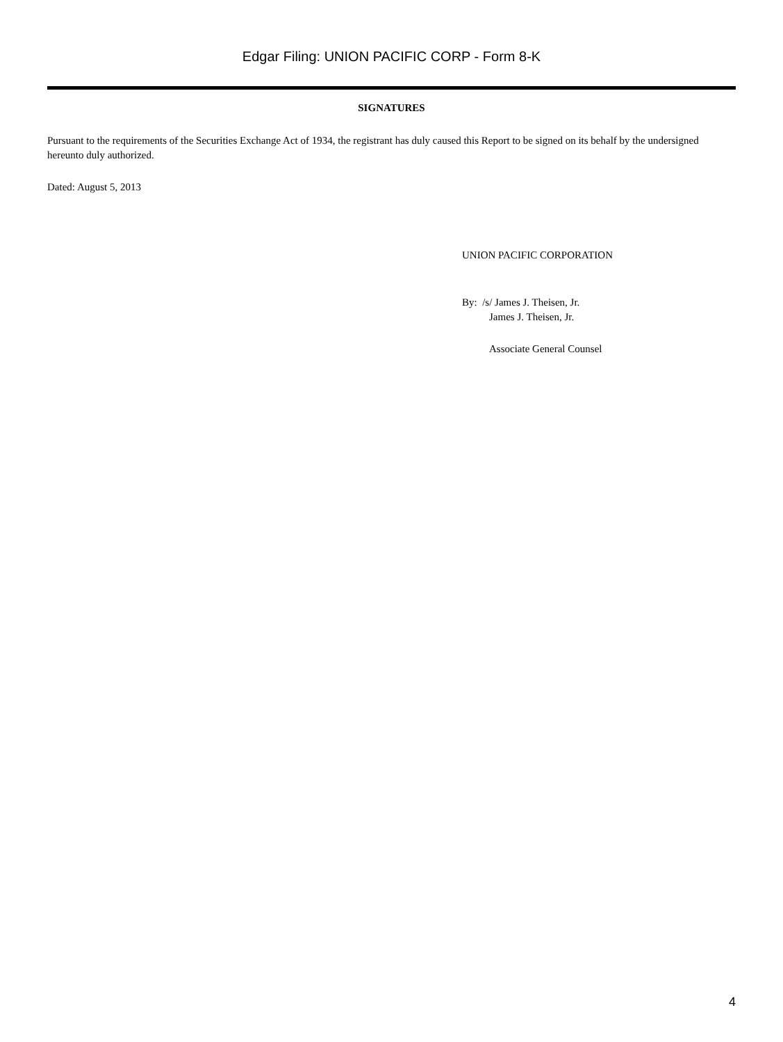Edgar Filing: UNION PACIFIC CORP - Form 8-K
SIGNATURES
Pursuant to the requirements of the Securities Exchange Act of 1934, the registrant has duly caused this Report to be signed on its behalf by the undersigned hereunto duly authorized.
Dated: August 5, 2013
UNION PACIFIC CORPORATION
By: /s/ James J. Theisen, Jr.
James J. Theisen, Jr.
Associate General Counsel
4